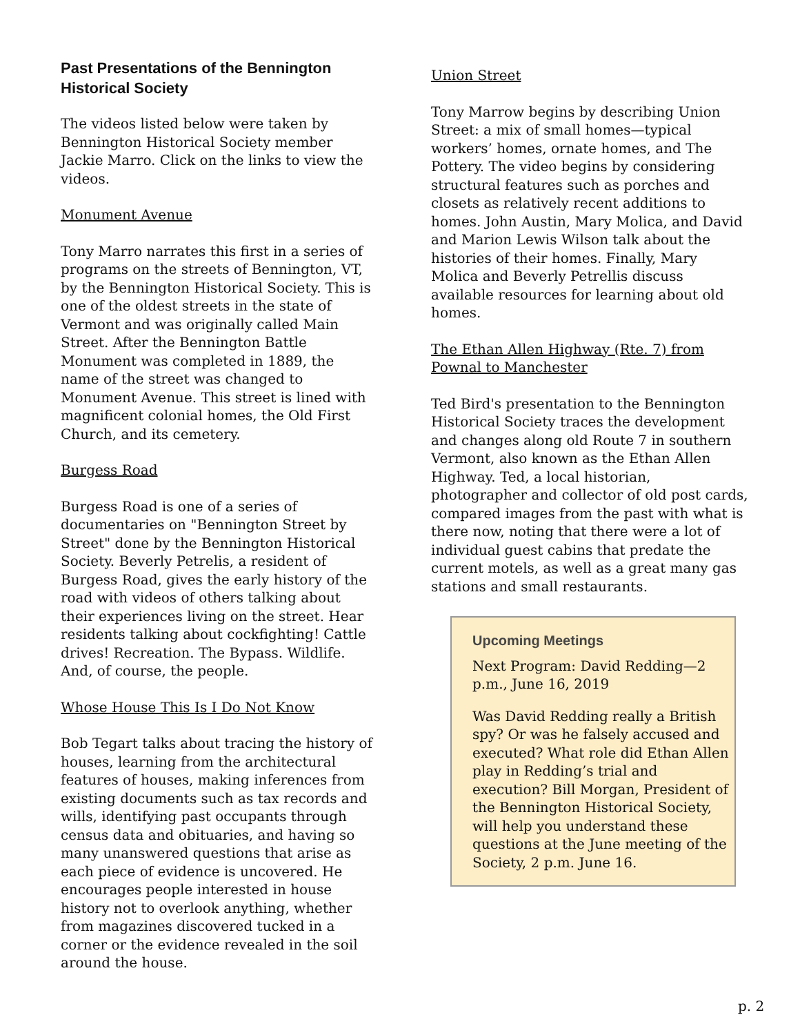Past Presentations of the Bennington Historical Society
The videos listed below were taken by Bennington Historical Society member Jackie Marro. Click on the links to view the videos.
Monument Avenue
Tony Marro narrates this first in a series of programs on the streets of Bennington, VT, by the Bennington Historical Society. This is one of the oldest streets in the state of Vermont and was originally called Main Street. After the Bennington Battle Monument was completed in 1889, the name of the street was changed to Monument Avenue. This street is lined with magnificent colonial homes, the Old First Church, and its cemetery.
Burgess Road
Burgess Road is one of a series of documentaries on "Bennington Street by Street" done by the Bennington Historical Society. Beverly Petrelis, a resident of Burgess Road, gives the early history of the road with videos of others talking about their experiences living on the street. Hear residents talking about cockfighting! Cattle drives! Recreation. The Bypass. Wildlife. And, of course, the people.
Whose House This Is I Do Not Know
Bob Tegart talks about tracing the history of houses, learning from the architectural features of houses, making inferences from existing documents such as tax records and wills, identifying past occupants through census data and obituaries, and having so many unanswered questions that arise as each piece of evidence is uncovered. He encourages people interested in house history not to overlook anything, whether from magazines discovered tucked in a corner or the evidence revealed in the soil around the house.
Union Street
Tony Marrow begins by describing Union Street: a mix of small homes—typical workers’ homes, ornate homes, and The Pottery. The video begins by considering structural features such as porches and closets as relatively recent additions to homes. John Austin, Mary Molica, and David and Marion Lewis Wilson talk about the histories of their homes. Finally, Mary Molica and Beverly Petrellis discuss available resources for learning about old homes.
The Ethan Allen Highway (Rte. 7) from Pownal to Manchester
Ted Bird's presentation to the Bennington Historical Society traces the development and changes along old Route 7 in southern Vermont, also known as the Ethan Allen Highway. Ted, a local historian, photographer and collector of old post cards, compared images from the past with what is there now, noting that there were a lot of individual guest cabins that predate the current motels, as well as a great many gas stations and small restaurants.
Upcoming Meetings
Next Program: David Redding—2 p.m., June 16, 2019
Was David Redding really a British spy? Or was he falsely accused and executed? What role did Ethan Allen play in Redding’s trial and execution? Bill Morgan, President of the Bennington Historical Society, will help you understand these questions at the June meeting of the Society, 2 p.m. June 16.
p. 2